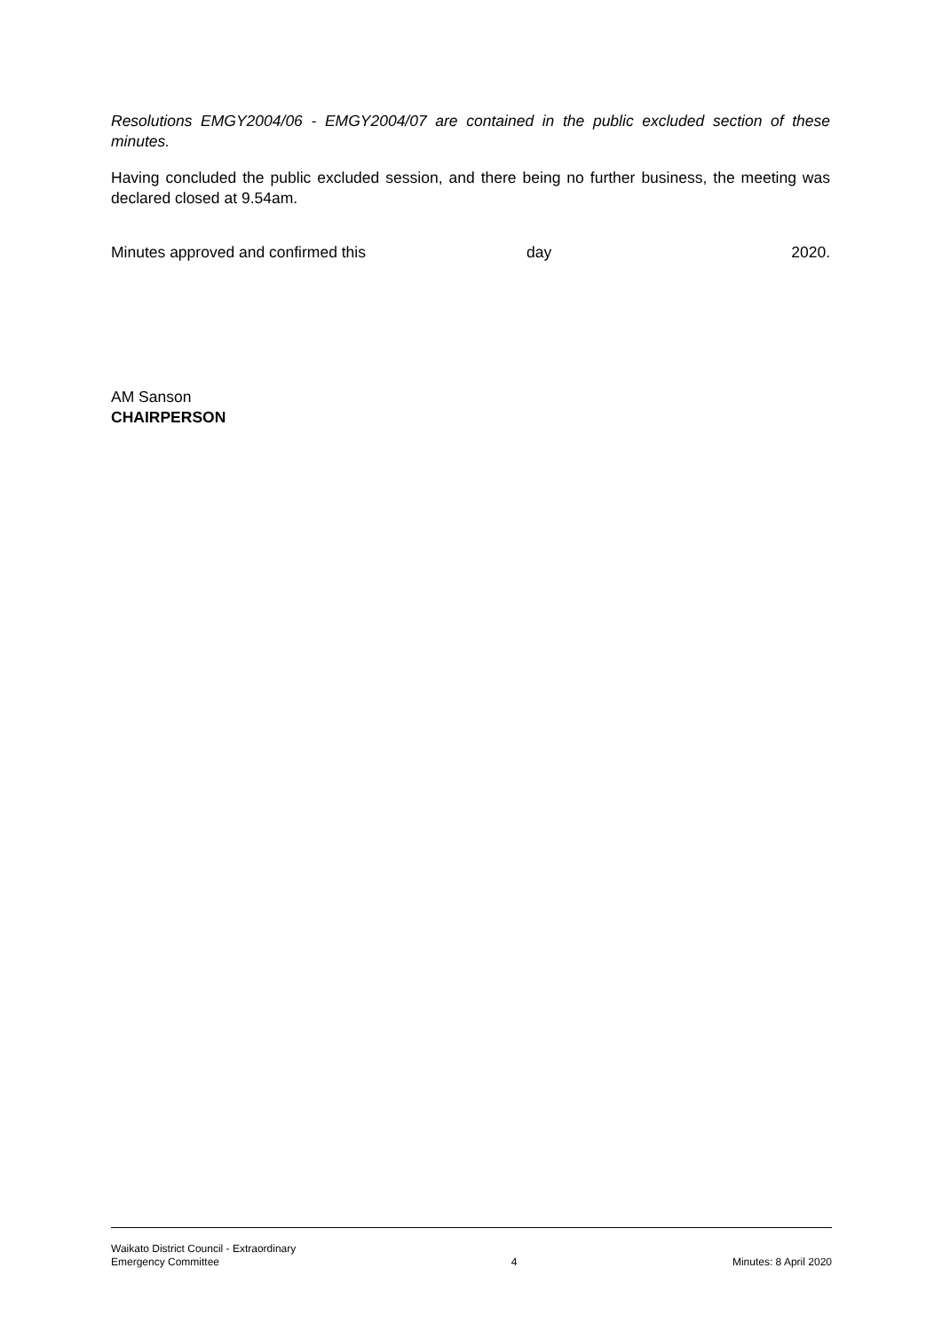Resolutions EMGY2004/06 - EMGY2004/07 are contained in the public excluded section of these minutes.
Having concluded the public excluded session, and there being no further business, the meeting was declared closed at 9.54am.
Minutes approved and confirmed this day 2020.
AM Sanson
CHAIRPERSON
Waikato District Council - Extraordinary
Emergency Committee
4
Minutes: 8 April 2020